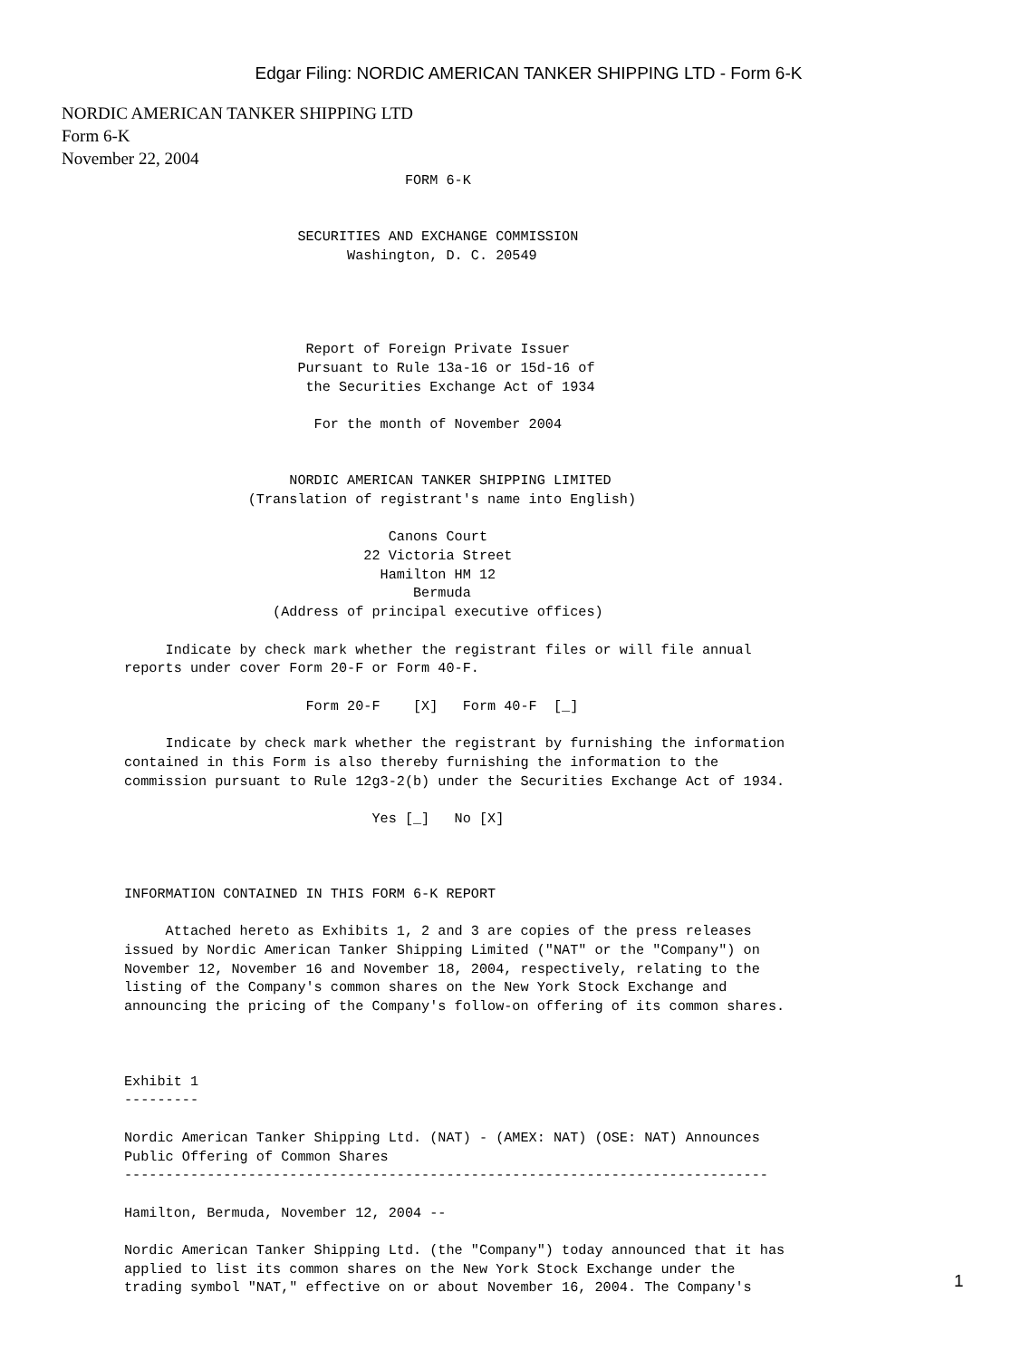Edgar Filing: NORDIC AMERICAN TANKER SHIPPING LTD - Form 6-K
NORDIC AMERICAN TANKER SHIPPING LTD
Form 6-K
November 22, 2004
                                  FORM 6-K


                     SECURITIES AND EXCHANGE COMMISSION
                           Washington, D. C. 20549




                      Report of Foreign Private Issuer
                     Pursuant to Rule 13a-16 or 15d-16 of
                      the Securities Exchange Act of 1934

                       For the month of November 2004


                    NORDIC AMERICAN TANKER SHIPPING LIMITED
               (Translation of registrant's name into English)

                                Canons Court
                             22 Victoria Street
                               Hamilton HM 12
                                   Bermuda
                  (Address of principal executive offices)

     Indicate by check mark whether the registrant files or will file annual
reports under cover Form 20-F or Form 40-F.

                      Form 20-F    [X]   Form 40-F  [_]

     Indicate by check mark whether the registrant by furnishing the information
contained in this Form is also thereby furnishing the information to the
commission pursuant to Rule 12g3-2(b) under the Securities Exchange Act of 1934.

                              Yes [_]   No [X]



INFORMATION CONTAINED IN THIS FORM 6-K REPORT

     Attached hereto as Exhibits 1, 2 and 3 are copies of the press releases
issued by Nordic American Tanker Shipping Limited ("NAT" or the "Company") on
November 12, November 16 and November 18, 2004, respectively, relating to the
listing of the Company's common shares on the New York Stock Exchange and
announcing the pricing of the Company's follow-on offering of its common shares.



Exhibit 1
---------

Nordic American Tanker Shipping Ltd. (NAT) - (AMEX: NAT) (OSE: NAT) Announces
Public Offering of Common Shares
------------------------------------------------------------------------------

Hamilton, Bermuda, November 12, 2004 --

Nordic American Tanker Shipping Ltd. (the "Company") today announced that it has
applied to list its common shares on the New York Stock Exchange under the
trading symbol "NAT," effective on or about November 16, 2004. The Company's
1